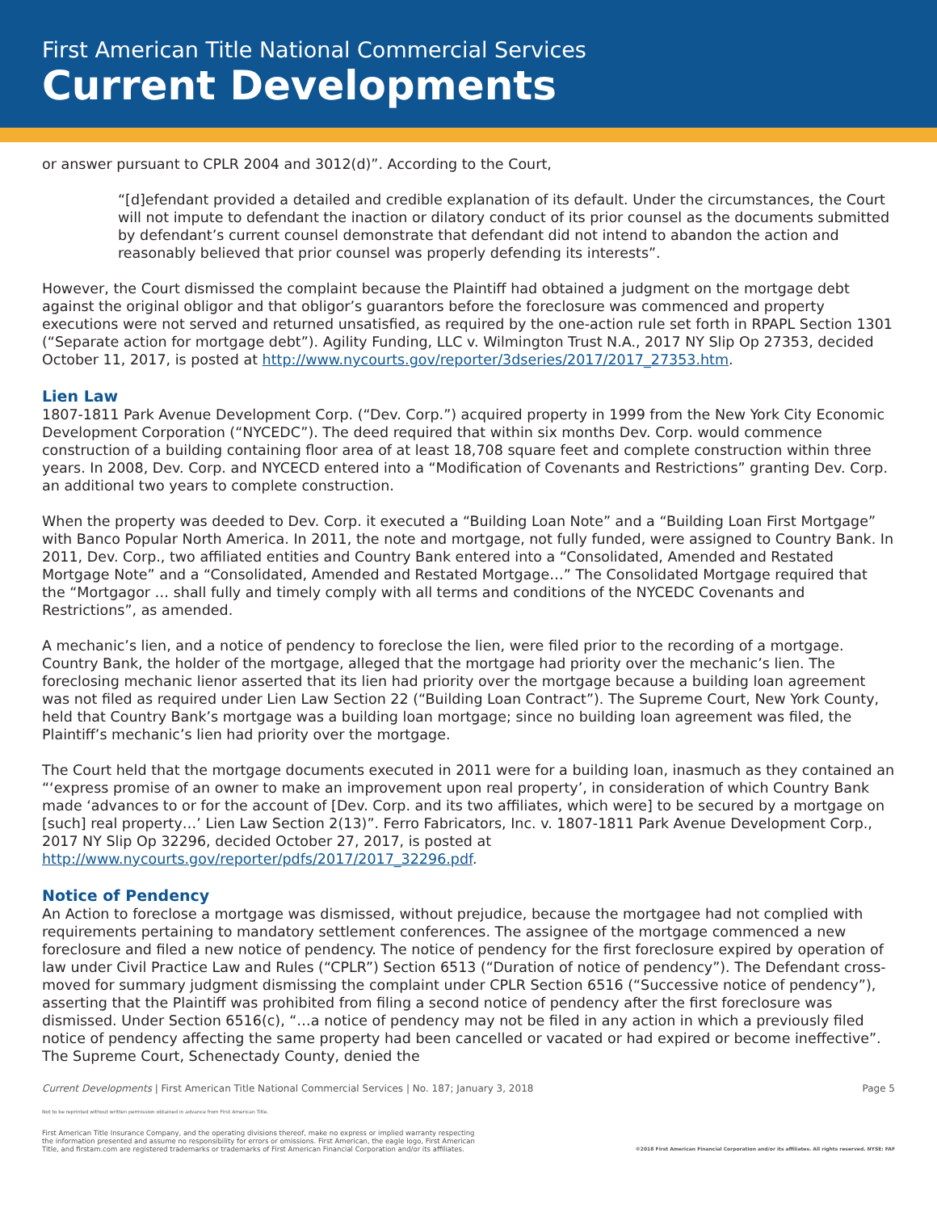First American Title National Commercial Services
Current Developments
or answer pursuant to CPLR 2004 and 3012(d)”. According to the Court,
“[d]efendant provided a detailed and credible explanation of its default. Under the circumstances, the Court will not impute to defendant the inaction or dilatory conduct of its prior counsel as the documents submitted by defendant’s current counsel demonstrate that defendant did not intend to abandon the action and reasonably believed that prior counsel was properly defending its interests”.
However, the Court dismissed the complaint because the Plaintiff had obtained a judgment on the mortgage debt against the original obligor and that obligor’s guarantors before the foreclosure was commenced and property executions were not served and returned unsatisfied, as required by the one-action rule set forth in RPAPL Section 1301 (“Separate action for mortgage debt”). Agility Funding, LLC v. Wilmington Trust N.A., 2017 NY Slip Op 27353, decided October 11, 2017, is posted at http://www.nycourts.gov/reporter/3dseries/2017/2017_27353.htm.
Lien Law
1807-1811 Park Avenue Development Corp. (“Dev. Corp.”) acquired property in 1999 from the New York City Economic Development Corporation (“NYCEDC”). The deed required that within six months Dev. Corp. would commence construction of a building containing floor area of at least 18,708 square feet and complete construction within three years. In 2008, Dev. Corp. and NYCECD entered into a “Modification of Covenants and Restrictions” granting Dev. Corp. an additional two years to complete construction.
When the property was deeded to Dev. Corp. it executed a “Building Loan Note” and a “Building Loan First Mortgage” with Banco Popular North America. In 2011, the note and mortgage, not fully funded, were assigned to Country Bank. In 2011, Dev. Corp., two affiliated entities and Country Bank entered into a “Consolidated, Amended and Restated Mortgage Note” and a “Consolidated, Amended and Restated Mortgage…” The Consolidated Mortgage required that the “Mortgagor … shall fully and timely comply with all terms and conditions of the NYCEDC Covenants and Restrictions”, as amended.
A mechanic’s lien, and a notice of pendency to foreclose the lien, were filed prior to the recording of a mortgage. Country Bank, the holder of the mortgage, alleged that the mortgage had priority over the mechanic’s lien. The foreclosing mechanic lienor asserted that its lien had priority over the mortgage because a building loan agreement was not filed as required under Lien Law Section 22 (“Building Loan Contract”). The Supreme Court, New York County, held that Country Bank’s mortgage was a building loan mortgage; since no building loan agreement was filed, the Plaintiff’s mechanic’s lien had priority over the mortgage.
The Court held that the mortgage documents executed in 2011 were for a building loan, inasmuch as they contained an “‘express promise of an owner to make an improvement upon real property’, in consideration of which Country Bank made ‘advances to or for the account of [Dev. Corp. and its two affiliates, which were] to be secured by a mortgage on [such] real property…’ Lien Law Section 2(13)”. Ferro Fabricators, Inc. v. 1807-1811 Park Avenue Development Corp., 2017 NY Slip Op 32296, decided October 27, 2017, is posted at http://www.nycourts.gov/reporter/pdfs/2017/2017_32296.pdf.
Notice of Pendency
An Action to foreclose a mortgage was dismissed, without prejudice, because the mortgagee had not complied with requirements pertaining to mandatory settlement conferences. The assignee of the mortgage commenced a new foreclosure and filed a new notice of pendency. The notice of pendency for the first foreclosure expired by operation of law under Civil Practice Law and Rules (“CPLR”) Section 6513 (“Duration of notice of pendency”). The Defendant cross-moved for summary judgment dismissing the complaint under CPLR Section 6516 (“Successive notice of pendency”), asserting that the Plaintiff was prohibited from filing a second notice of pendency after the first foreclosure was dismissed. Under Section 6516(c), “…a notice of pendency may not be filed in any action in which a previously filed notice of pendency affecting the same property had been cancelled or vacated or had expired or become ineffective”. The Supreme Court, Schenectady County, denied the
Current Developments | First American Title National Commercial Services | No. 187; January 3, 2018 Page 5
Not to be reprinted without written permission obtained in advance from First American Title.
First American Title Insurance Company, and the operating divisions thereof, make no express or implied warranty respecting
the information presented and assume no responsibility for errors or omissions. First American, the eagle logo, First American
Title, and firstam.com are registered trademarks or trademarks of First American Financial Corporation and/or its affiliates.
©2018 First American Financial Corporation and/or its affiliates. All rights reserved. NYSE: FAF